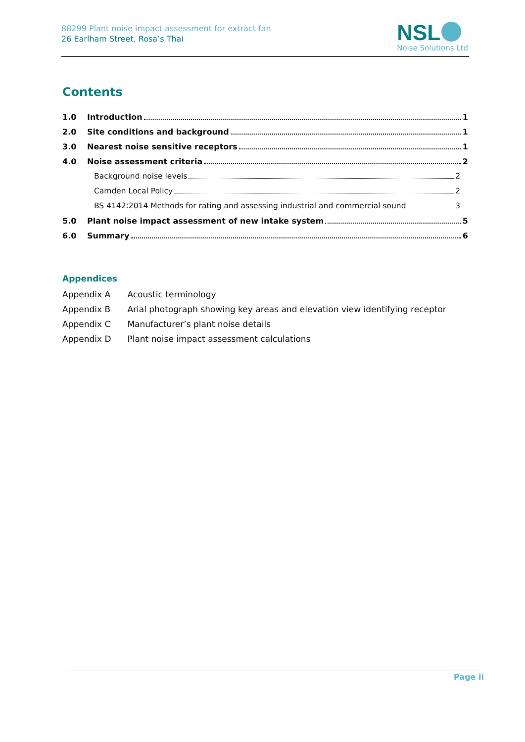88299 Plant noise impact assessment for extract fan
26 Earlham Street, Rosa’s Thai
NSL
Noise Solutions Ltd
Contents
1.0 Introduction 1
2.0 Site conditions and background 1
3.0 Nearest noise sensitive receptors 1
4.0 Noise assessment criteria 2
Background noise levels 2
Camden Local Policy 2
BS 4142:2014 Methods for rating and assessing industrial and commercial sound 3
5.0 Plant noise impact assessment of new intake system 5
6.0 Summary 6
Appendices
Appendix A Acoustic terminology
Appendix B Arial photograph showing key areas and elevation view identifying receptor
Appendix C Manufacturer’s plant noise details
Appendix D Plant noise impact assessment calculations
Page ii